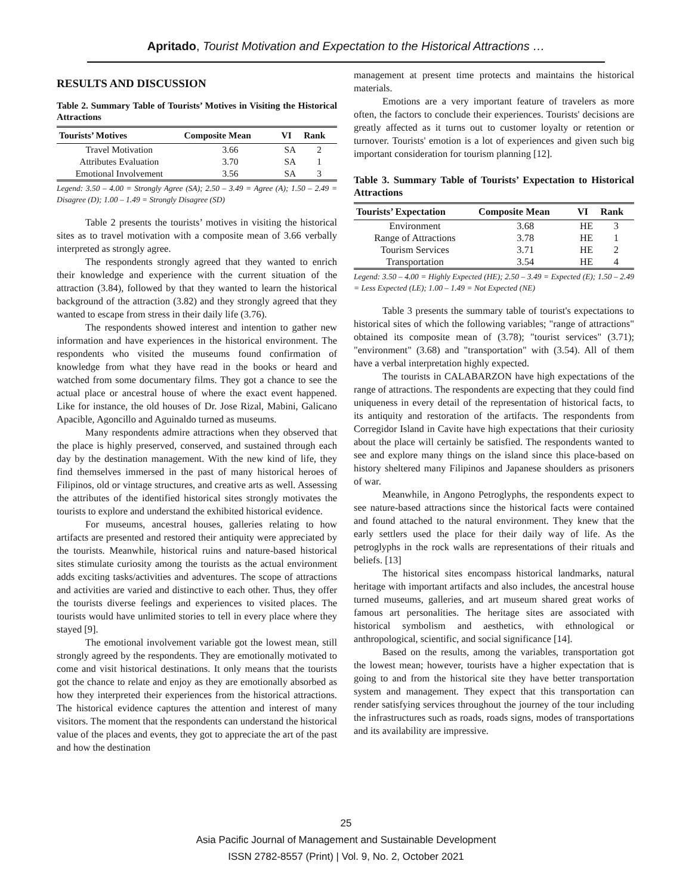Apritado, Tourist Motivation and Expectation to the Historical Attractions …
RESULTS AND DISCUSSION
Table 2. Summary Table of Tourists’ Motives in Visiting the Historical Attractions
| Tourists’ Motives | Composite Mean | VI | Rank |
| --- | --- | --- | --- |
| Travel Motivation | 3.66 | SA | 2 |
| Attributes Evaluation | 3.70 | SA | 1 |
| Emotional Involvement | 3.56 | SA | 3 |
Legend: 3.50 – 4.00 = Strongly Agree (SA); 2.50 – 3.49 = Agree (A); 1.50 – 2.49 = Disagree (D); 1.00 – 1.49 = Strongly Disagree (SD)
Table 2 presents the tourists’ motives in visiting the historical sites as to travel motivation with a composite mean of 3.66 verbally interpreted as strongly agree.
The respondents strongly agreed that they wanted to enrich their knowledge and experience with the current situation of the attraction (3.84), followed by that they wanted to learn the historical background of the attraction (3.82) and they strongly agreed that they wanted to escape from stress in their daily life (3.76).
The respondents showed interest and intention to gather new information and have experiences in the historical environment. The respondents who visited the museums found confirmation of knowledge from what they have read in the books or heard and watched from some documentary films. They got a chance to see the actual place or ancestral house of where the exact event happened. Like for instance, the old houses of Dr. Jose Rizal, Mabini, Galicano Apacible, Agoncillo and Aguinaldo turned as museums.
Many respondents admire attractions when they observed that the place is highly preserved, conserved, and sustained through each day by the destination management. With the new kind of life, they find themselves immersed in the past of many historical heroes of Filipinos, old or vintage structures, and creative arts as well. Assessing the attributes of the identified historical sites strongly motivates the tourists to explore and understand the exhibited historical evidence.
For museums, ancestral houses, galleries relating to how artifacts are presented and restored their antiquity were appreciated by the tourists. Meanwhile, historical ruins and nature-based historical sites stimulate curiosity among the tourists as the actual environment adds exciting tasks/activities and adventures. The scope of attractions and activities are varied and distinctive to each other. Thus, they offer the tourists diverse feelings and experiences to visited places. The tourists would have unlimited stories to tell in every place where they stayed [9].
The emotional involvement variable got the lowest mean, still strongly agreed by the respondents. They are emotionally motivated to come and visit historical destinations. It only means that the tourists got the chance to relate and enjoy as they are emotionally absorbed as how they interpreted their experiences from the historical attractions. The historical evidence captures the attention and interest of many visitors. The moment that the respondents can understand the historical value of the places and events, they got to appreciate the art of the past and how the destination
management at present time protects and maintains the historical materials.
Emotions are a very important feature of travelers as more often, the factors to conclude their experiences. Tourists' decisions are greatly affected as it turns out to customer loyalty or retention or turnover. Tourists' emotion is a lot of experiences and given such big important consideration for tourism planning [12].
Table 3. Summary Table of Tourists’ Expectation to Historical Attractions
| Tourists’ Expectation | Composite Mean | VI | Rank |
| --- | --- | --- | --- |
| Environment | 3.68 | HE | 3 |
| Range of Attractions | 3.78 | HE | 1 |
| Tourism Services | 3.71 | HE | 2 |
| Transportation | 3.54 | HE | 4 |
Legend: 3.50 – 4.00 = Highly Expected (HE); 2.50 – 3.49 = Expected (E); 1.50 – 2.49 = Less Expected (LE); 1.00 – 1.49 = Not Expected (NE)
Table 3 presents the summary table of tourist's expectations to historical sites of which the following variables; "range of attractions" obtained its composite mean of (3.78); "tourist services" (3.71); "environment" (3.68) and "transportation" with (3.54). All of them have a verbal interpretation highly expected.
The tourists in CALABARZON have high expectations of the range of attractions. The respondents are expecting that they could find uniqueness in every detail of the representation of historical facts, to its antiquity and restoration of the artifacts. The respondents from Corregidor Island in Cavite have high expectations that their curiosity about the place will certainly be satisfied. The respondents wanted to see and explore many things on the island since this place-based on history sheltered many Filipinos and Japanese shoulders as prisoners of war.
Meanwhile, in Angono Petroglyphs, the respondents expect to see nature-based attractions since the historical facts were contained and found attached to the natural environment. They knew that the early settlers used the place for their daily way of life. As the petroglyphs in the rock walls are representations of their rituals and beliefs. [13]
The historical sites encompass historical landmarks, natural heritage with important artifacts and also includes, the ancestral house turned museums, galleries, and art museum shared great works of famous art personalities. The heritage sites are associated with historical symbolism and aesthetics, with ethnological or anthropological, scientific, and social significance [14].
Based on the results, among the variables, transportation got the lowest mean; however, tourists have a higher expectation that is going to and from the historical site they have better transportation system and management. They expect that this transportation can render satisfying services throughout the journey of the tour including the infrastructures such as roads, roads signs, modes of transportations and its availability are impressive.
25
Asia Pacific Journal of Management and Sustainable Development
ISSN 2782-8557 (Print) | Vol. 9, No. 2, October 2021